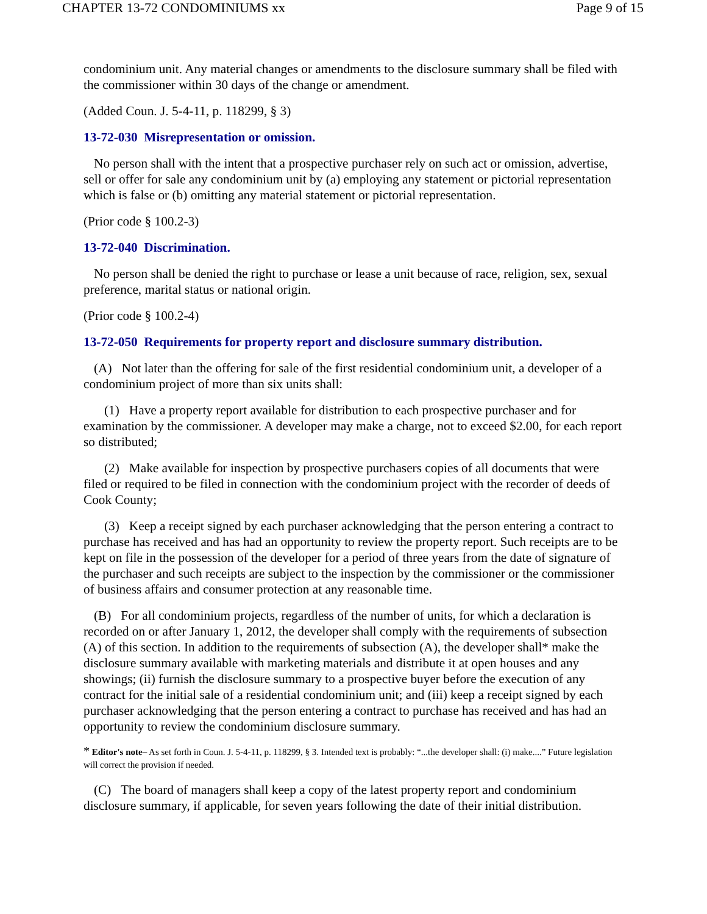CHAPTER 13-72 CONDOMINIUMS xx Page 9 of 15
condominium unit. Any material changes or amendments to the disclosure summary shall be filed with the commissioner within 30 days of the change or amendment.
(Added Coun. J. 5-4-11, p. 118299, § 3)
13-72-030 Misrepresentation or omission.
No person shall with the intent that a prospective purchaser rely on such act or omission, advertise, sell or offer for sale any condominium unit by (a) employing any statement or pictorial representation which is false or (b) omitting any material statement or pictorial representation.
(Prior code § 100.2-3)
13-72-040 Discrimination.
No person shall be denied the right to purchase or lease a unit because of race, religion, sex, sexual preference, marital status or national origin.
(Prior code § 100.2-4)
13-72-050 Requirements for property report and disclosure summary distribution.
(A) Not later than the offering for sale of the first residential condominium unit, a developer of a condominium project of more than six units shall:
(1) Have a property report available for distribution to each prospective purchaser and for examination by the commissioner. A developer may make a charge, not to exceed $2.00, for each report so distributed;
(2) Make available for inspection by prospective purchasers copies of all documents that were filed or required to be filed in connection with the condominium project with the recorder of deeds of Cook County;
(3) Keep a receipt signed by each purchaser acknowledging that the person entering a contract to purchase has received and has had an opportunity to review the property report. Such receipts are to be kept on file in the possession of the developer for a period of three years from the date of signature of the purchaser and such receipts are subject to the inspection by the commissioner or the commissioner of business affairs and consumer protection at any reasonable time.
(B) For all condominium projects, regardless of the number of units, for which a declaration is recorded on or after January 1, 2012, the developer shall comply with the requirements of subsection (A) of this section. In addition to the requirements of subsection (A), the developer shall* make the disclosure summary available with marketing materials and distribute it at open houses and any showings; (ii) furnish the disclosure summary to a prospective buyer before the execution of any contract for the initial sale of a residential condominium unit; and (iii) keep a receipt signed by each purchaser acknowledging that the person entering a contract to purchase has received and has had an opportunity to review the condominium disclosure summary.
* Editor's note– As set forth in Coun. J. 5-4-11, p. 118299, § 3. Intended text is probably: “...the developer shall: (i) make....” Future legislation will correct the provision if needed.
(C) The board of managers shall keep a copy of the latest property report and condominium disclosure summary, if applicable, for seven years following the date of their initial distribution.